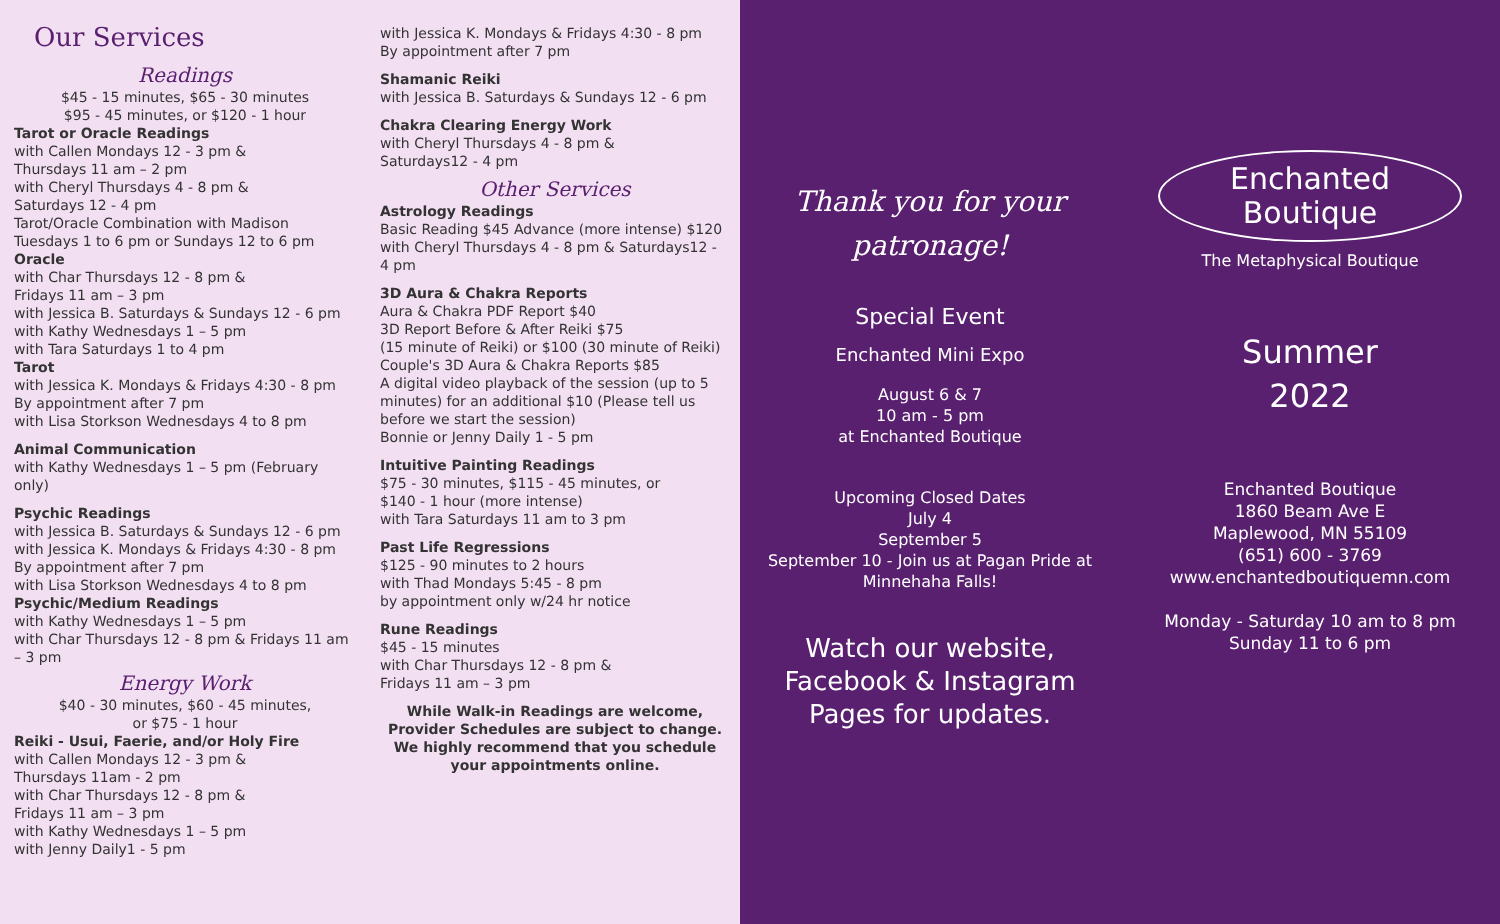Our Services
Readings
$45 - 15 minutes, $65 - 30 minutes
$95 - 45 minutes, or $120 - 1 hour
Tarot or Oracle Readings
with Callen Mondays 12 - 3 pm &
Thursdays 11 am – 2 pm
with Cheryl Thursdays 4 - 8 pm &
Saturdays 12 - 4 pm
Tarot/Oracle Combination with Madison
Tuesdays 1 to 6 pm or Sundays 12 to 6 pm
Oracle
with Char Thursdays 12 - 8 pm &
Fridays 11 am – 3 pm
with Jessica B. Saturdays & Sundays 12 - 6 pm
with Kathy Wednesdays 1 – 5 pm
with Tara Saturdays 1 to 4 pm
Tarot
with Jessica K. Mondays & Fridays 4:30 - 8 pm
By appointment after 7 pm
with Lisa Storkson Wednesdays 4 to 8 pm
Animal Communication
with Kathy Wednesdays 1 – 5 pm (February only)
Psychic Readings
with Jessica B. Saturdays & Sundays 12 - 6 pm
with Jessica K. Mondays & Fridays 4:30 - 8 pm By appointment after 7 pm
with Lisa Storkson Wednesdays 4 to 8 pm
Psychic/Medium Readings
with Kathy Wednesdays 1 – 5 pm
with Char Thursdays 12 - 8 pm & Fridays 11 am – 3 pm
Energy Work
$40 - 30 minutes, $60 - 45 minutes,
or $75 - 1 hour
Reiki - Usui, Faerie, and/or Holy Fire
with Callen Mondays 12 - 3 pm &
Thursdays 11am - 2 pm
with Char Thursdays 12 - 8 pm &
Fridays 11 am – 3 pm
with Kathy Wednesdays 1 – 5 pm
with Jenny Daily1 - 5 pm
with Jessica K. Mondays & Fridays 4:30 - 8 pm
By appointment after 7 pm
Shamanic Reiki
with Jessica B. Saturdays & Sundays 12 - 6 pm
Chakra Clearing Energy Work
with Cheryl Thursdays 4 - 8 pm &
Saturdays12 - 4 pm
Other Services
Astrology Readings
Basic Reading $45 Advance (more intense) $120
with Cheryl Thursdays 4 - 8 pm & Saturdays12 - 4 pm
3D Aura & Chakra Reports
Aura & Chakra PDF Report $40
3D Report Before & After Reiki $75
(15 minute of Reiki) or $100 (30 minute of Reiki)
Couple's 3D Aura & Chakra Reports $85
A digital video playback of the session (up to 5 minutes) for an additional $10 (Please tell us before we start the session)
Bonnie or Jenny Daily 1 - 5 pm
Intuitive Painting Readings
$75 - 30 minutes, $115 - 45 minutes, or
$140 - 1 hour (more intense)
with Tara Saturdays 11 am to 3 pm
Past Life Regressions
$125 - 90 minutes to 2 hours
with Thad Mondays 5:45 - 8 pm
by appointment only w/24 hr notice
Rune Readings
$45 - 15 minutes
with Char Thursdays 12 - 8 pm &
Fridays 11 am – 3 pm
While Walk-in Readings are welcome, Provider Schedules are subject to change. We highly recommend that you schedule your appointments online.
Thank you for your patronage!
Special Event
Enchanted Mini Expo
August 6 & 7
10 am - 5 pm
at Enchanted Boutique
Upcoming Closed Dates
July 4
September 5
September 10 - Join us at Pagan Pride at Minnehaha Falls!
Watch our website, Facebook & Instagram Pages for updates.
Enchanted
Boutique
The Metaphysical Boutique
Summer
2022
Enchanted Boutique
1860 Beam Ave E
Maplewood, MN 55109
(651) 600 - 3769
www.enchantedboutiquemn.com
Monday - Saturday 10 am to 8 pm
Sunday 11 to 6 pm